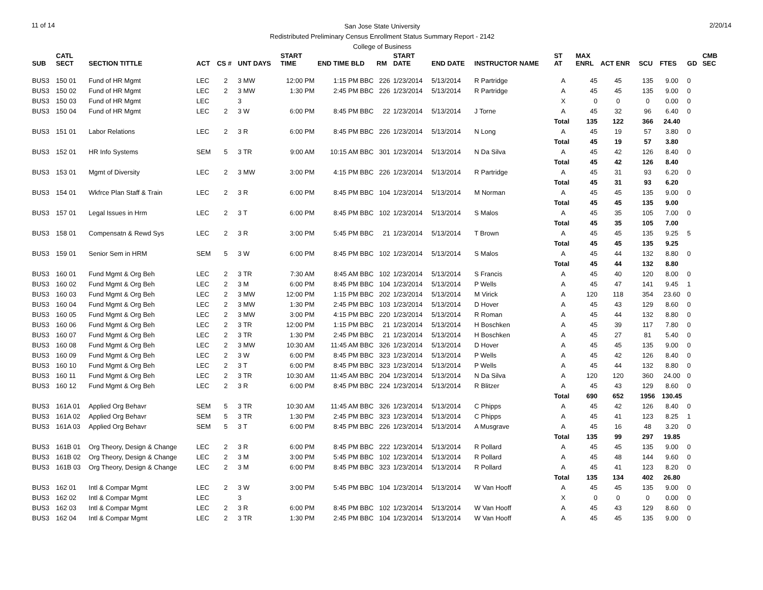11 of 14
San Jose State University
Redistributed Preliminary Census Enrollment Status Summary Report - 2142
College of Business
2/20/14
| SUB | CATL SECT | SECTION TITTLE | ACT | CS # | UNT DAYS | START TIME | END TIME BLD | RM | START DATE | END DATE | INSTRUCTOR NAME | ST AT | MAX ENRL | ACT ENR | SCU | FTES | GD | CMB SEC |
| --- | --- | --- | --- | --- | --- | --- | --- | --- | --- | --- | --- | --- | --- | --- | --- | --- | --- | --- |
| BUS3 | 150 01 | Fund of HR Mgmt | LEC | 2 | 3 MW | 12:00 PM | 1:15 PM BBC | 226 | 1/23/2014 | 5/13/2014 | R Partridge | A | 45 | 45 | 135 | 9.00 | 0 | |
| BUS3 | 150 02 | Fund of HR Mgmt | LEC | 2 | 3 MW | 1:30 PM | 2:45 PM BBC | 226 | 1/23/2014 | 5/13/2014 | R Partridge | A | 45 | 45 | 135 | 9.00 | 0 | |
| BUS3 | 150 03 | Fund of HR Mgmt | LEC | | 3 | | | | | | | X | 0 | 0 | 0 | 0.00 | 0 | |
| BUS3 | 150 04 | Fund of HR Mgmt | LEC | 2 | 3 W | 6:00 PM | 8:45 PM BBC | 22 | 1/23/2014 | 5/13/2014 | J Torne | A | 45 | 32 | 96 | 6.40 | 0 | |
| | | | | | | | | | | | | Total | 135 | 122 | 366 | 24.40 | | |
| BUS3 | 151 01 | Labor Relations | LEC | 2 | 3 R | 6:00 PM | 8:45 PM BBC | 226 | 1/23/2014 | 5/13/2014 | N Long | A | 45 | 19 | 57 | 3.80 | 0 | |
| | | | | | | | | | | | | Total | 45 | 19 | 57 | 3.80 | | |
| BUS3 | 152 01 | HR Info Systems | SEM | 5 | 3 TR | 9:00 AM | 10:15 AM BBC | 301 | 1/23/2014 | 5/13/2014 | N Da Silva | A | 45 | 42 | 126 | 8.40 | 0 | |
| | | | | | | | | | | | | Total | 45 | 42 | 126 | 8.40 | | |
| BUS3 | 153 01 | Mgmt of Diversity | LEC | 2 | 3 MW | 3:00 PM | 4:15 PM BBC | 226 | 1/23/2014 | 5/13/2014 | R Partridge | A | 45 | 31 | 93 | 6.20 | 0 | |
| | | | | | | | | | | | | Total | 45 | 31 | 93 | 6.20 | | |
| BUS3 | 154 01 | Wkfrce Plan Staff & Train | LEC | 2 | 3 R | 6:00 PM | 8:45 PM BBC | 104 | 1/23/2014 | 5/13/2014 | M Norman | A | 45 | 45 | 135 | 9.00 | 0 | |
| | | | | | | | | | | | | Total | 45 | 45 | 135 | 9.00 | | |
| BUS3 | 157 01 | Legal Issues in Hrm | LEC | 2 | 3 T | 6:00 PM | 8:45 PM BBC | 102 | 1/23/2014 | 5/13/2014 | S Malos | A | 45 | 35 | 105 | 7.00 | 0 | |
| | | | | | | | | | | | | Total | 45 | 35 | 105 | 7.00 | | |
| BUS3 | 158 01 | Compensatn & Rewd Sys | LEC | 2 | 3 R | 3:00 PM | 5:45 PM BBC | 21 | 1/23/2014 | 5/13/2014 | T Brown | A | 45 | 45 | 135 | 9.25 | 5 | |
| | | | | | | | | | | | | Total | 45 | 45 | 135 | 9.25 | | |
| BUS3 | 159 01 | Senior Sem in HRM | SEM | 5 | 3 W | 6:00 PM | 8:45 PM BBC | 102 | 1/23/2014 | 5/13/2014 | S Malos | A | 45 | 44 | 132 | 8.80 | 0 | |
| | | | | | | | | | | | | Total | 45 | 44 | 132 | 8.80 | | |
| BUS3 | 160 01 | Fund Mgmt & Org Beh | LEC | 2 | 3 TR | 7:30 AM | 8:45 AM BBC | 102 | 1/23/2014 | 5/13/2014 | S Francis | A | 45 | 40 | 120 | 8.00 | 0 | |
| BUS3 | 160 02 | Fund Mgmt & Org Beh | LEC | 2 | 3 M | 6:00 PM | 8:45 PM BBC | 104 | 1/23/2014 | 5/13/2014 | P Wells | A | 45 | 47 | 141 | 9.45 | 1 | |
| BUS3 | 160 03 | Fund Mgmt & Org Beh | LEC | 2 | 3 MW | 12:00 PM | 1:15 PM BBC | 202 | 1/23/2014 | 5/13/2014 | M Virick | A | 120 | 118 | 354 | 23.60 | 0 | |
| BUS3 | 160 04 | Fund Mgmt & Org Beh | LEC | 2 | 3 MW | 1:30 PM | 2:45 PM BBC | 103 | 1/23/2014 | 5/13/2014 | D Hover | A | 45 | 43 | 129 | 8.60 | 0 | |
| BUS3 | 160 05 | Fund Mgmt & Org Beh | LEC | 2 | 3 MW | 3:00 PM | 4:15 PM BBC | 220 | 1/23/2014 | 5/13/2014 | R Roman | A | 45 | 44 | 132 | 8.80 | 0 | |
| BUS3 | 160 06 | Fund Mgmt & Org Beh | LEC | 2 | 3 TR | 12:00 PM | 1:15 PM BBC | 21 | 1/23/2014 | 5/13/2014 | H Boschken | A | 45 | 39 | 117 | 7.80 | 0 | |
| BUS3 | 160 07 | Fund Mgmt & Org Beh | LEC | 2 | 3 TR | 1:30 PM | 2:45 PM BBC | 21 | 1/23/2014 | 5/13/2014 | H Boschken | A | 45 | 27 | 81 | 5.40 | 0 | |
| BUS3 | 160 08 | Fund Mgmt & Org Beh | LEC | 2 | 3 MW | 10:30 AM | 11:45 AM BBC | 326 | 1/23/2014 | 5/13/2014 | D Hover | A | 45 | 45 | 135 | 9.00 | 0 | |
| BUS3 | 160 09 | Fund Mgmt & Org Beh | LEC | 2 | 3 W | 6:00 PM | 8:45 PM BBC | 323 | 1/23/2014 | 5/13/2014 | P Wells | A | 45 | 42 | 126 | 8.40 | 0 | |
| BUS3 | 160 10 | Fund Mgmt & Org Beh | LEC | 2 | 3 T | 6:00 PM | 8:45 PM BBC | 323 | 1/23/2014 | 5/13/2014 | P Wells | A | 45 | 44 | 132 | 8.80 | 0 | |
| BUS3 | 160 11 | Fund Mgmt & Org Beh | LEC | 2 | 3 TR | 10:30 AM | 11:45 AM BBC | 204 | 1/23/2014 | 5/13/2014 | N Da Silva | A | 120 | 120 | 360 | 24.00 | 0 | |
| BUS3 | 160 12 | Fund Mgmt & Org Beh | LEC | 2 | 3 R | 6:00 PM | 8:45 PM BBC | 224 | 1/23/2014 | 5/13/2014 | R Blitzer | A | 45 | 43 | 129 | 8.60 | 0 | |
| | | | | | | | | | | | | Total | 690 | 652 | 1956 | 130.45 | | |
| BUS3 | 161A 01 | Applied Org Behavr | SEM | 5 | 3 TR | 10:30 AM | 11:45 AM BBC | 326 | 1/23/2014 | 5/13/2014 | C Phipps | A | 45 | 42 | 126 | 8.40 | 0 | |
| BUS3 | 161A 02 | Applied Org Behavr | SEM | 5 | 3 TR | 1:30 PM | 2:45 PM BBC | 323 | 1/23/2014 | 5/13/2014 | C Phipps | A | 45 | 41 | 123 | 8.25 | 1 | |
| BUS3 | 161A 03 | Applied Org Behavr | SEM | 5 | 3 T | 6:00 PM | 8:45 PM BBC | 226 | 1/23/2014 | 5/13/2014 | A Musgrave | A | 45 | 16 | 48 | 3.20 | 0 | |
| | | | | | | | | | | | | Total | 135 | 99 | 297 | 19.85 | | |
| BUS3 | 161B 01 | Org Theory, Design & Change | LEC | 2 | 3 R | 6:00 PM | 8:45 PM BBC | 222 | 1/23/2014 | 5/13/2014 | R Pollard | A | 45 | 45 | 135 | 9.00 | 0 | |
| BUS3 | 161B 02 | Org Theory, Design & Change | LEC | 2 | 3 M | 3:00 PM | 5:45 PM BBC | 102 | 1/23/2014 | 5/13/2014 | R Pollard | A | 45 | 48 | 144 | 9.60 | 0 | |
| BUS3 | 161B 03 | Org Theory, Design & Change | LEC | 2 | 3 M | 6:00 PM | 8:45 PM BBC | 323 | 1/23/2014 | 5/13/2014 | R Pollard | A | 45 | 41 | 123 | 8.20 | 0 | |
| | | | | | | | | | | | | Total | 135 | 134 | 402 | 26.80 | | |
| BUS3 | 162 01 | Intl & Compar Mgmt | LEC | 2 | 3 W | 3:00 PM | 5:45 PM BBC | 104 | 1/23/2014 | 5/13/2014 | W Van Hooff | A | 45 | 45 | 135 | 9.00 | 0 | |
| BUS3 | 162 02 | Intl & Compar Mgmt | LEC | | 3 | | | | | | | X | 0 | 0 | 0 | 0.00 | 0 | |
| BUS3 | 162 03 | Intl & Compar Mgmt | LEC | 2 | 3 R | 6:00 PM | 8:45 PM BBC | 102 | 1/23/2014 | 5/13/2014 | W Van Hooff | A | 45 | 43 | 129 | 8.60 | 0 | |
| BUS3 | 162 04 | Intl & Compar Mgmt | LEC | 2 | 3 TR | 1:30 PM | 2:45 PM BBC | 104 | 1/23/2014 | 5/13/2014 | W Van Hooff | A | 45 | 45 | 135 | 9.00 | 0 | |